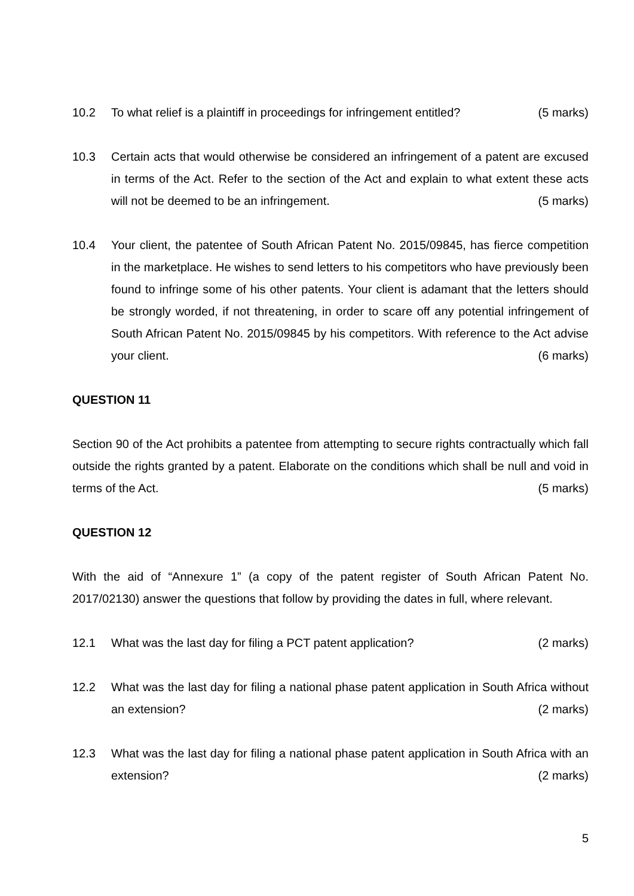10.2 To what relief is a plaintiff in proceedings for infringement entitled? (5 marks)
10.3 Certain acts that would otherwise be considered an infringement of a patent are excused in terms of the Act. Refer to the section of the Act and explain to what extent these acts will not be deemed to be an infringement. (5 marks)
10.4 Your client, the patentee of South African Patent No. 2015/09845, has fierce competition in the marketplace. He wishes to send letters to his competitors who have previously been found to infringe some of his other patents. Your client is adamant that the letters should be strongly worded, if not threatening, in order to scare off any potential infringement of South African Patent No. 2015/09845 by his competitors. With reference to the Act advise your client. (6 marks)
QUESTION 11
Section 90 of the Act prohibits a patentee from attempting to secure rights contractually which fall outside the rights granted by a patent. Elaborate on the conditions which shall be null and void in terms of the Act. (5 marks)
QUESTION 12
With the aid of “Annexure 1” (a copy of the patent register of South African Patent No. 2017/02130) answer the questions that follow by providing the dates in full, where relevant.
12.1 What was the last day for filing a PCT patent application? (2 marks)
12.2 What was the last day for filing a national phase patent application in South Africa without an extension? (2 marks)
12.3 What was the last day for filing a national phase patent application in South Africa with an extension? (2 marks)
5